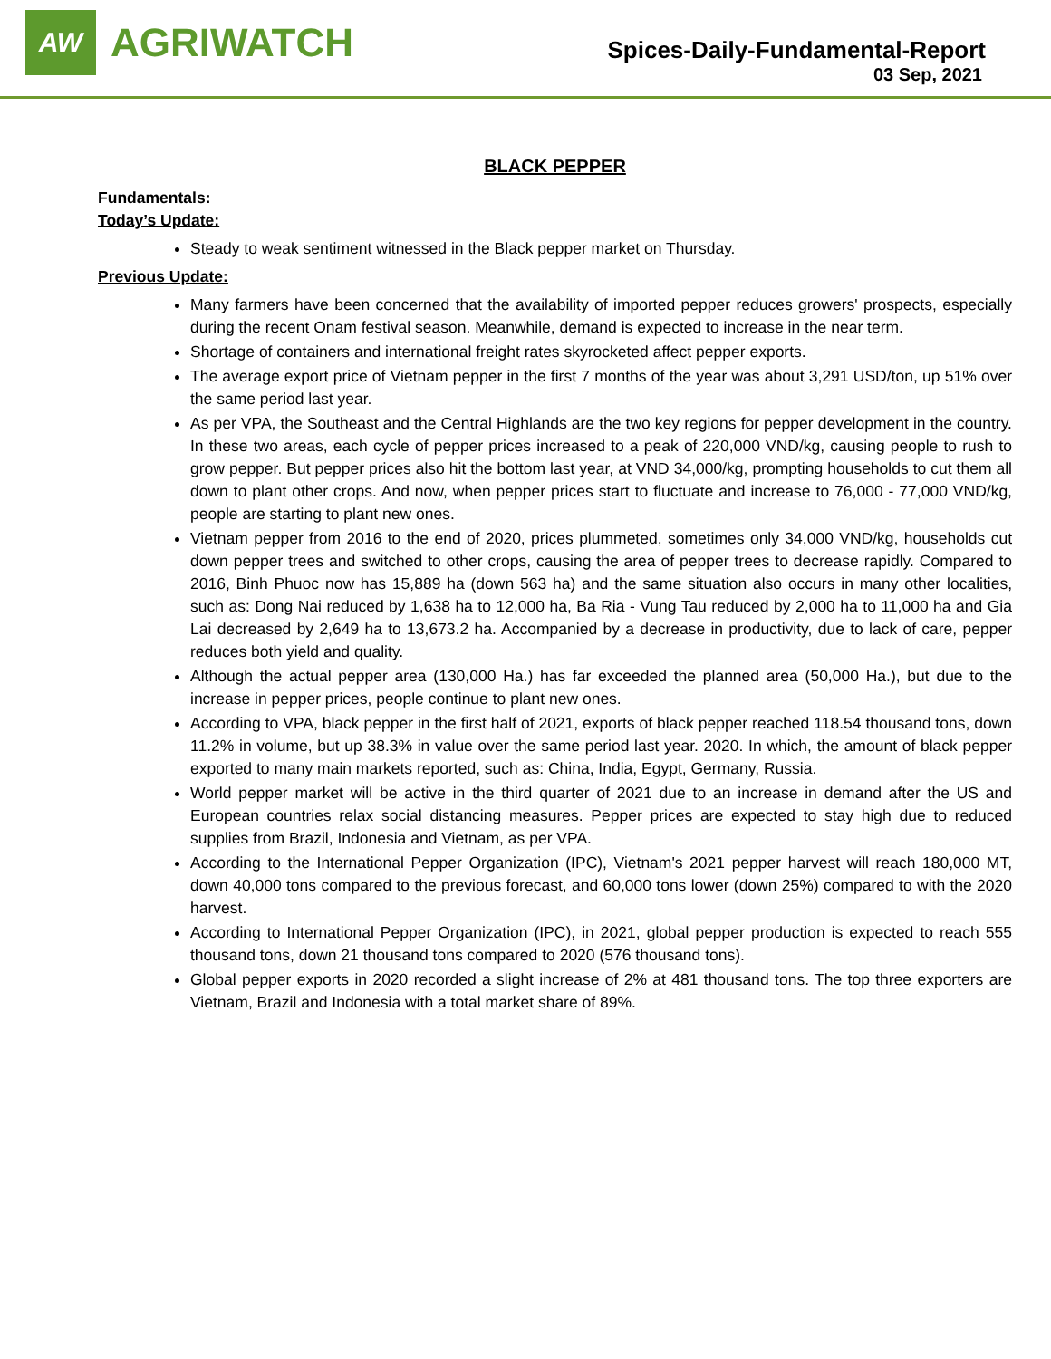AW
AGRIWATCH
Spices-Daily-Fundamental-Report
03 Sep, 2021
BLACK PEPPER
Fundamentals:
Today’s Update:
Steady to weak sentiment witnessed in the Black pepper market on Thursday.
Previous Update:
Many farmers have been concerned that the availability of imported pepper reduces growers' prospects, especially during the recent Onam festival season. Meanwhile, demand is expected to increase in the near term.
Shortage of containers and international freight rates skyrocketed affect pepper exports.
The average export price of Vietnam pepper in the first 7 months of the year was about 3,291 USD/ton, up 51% over the same period last year.
As per VPA, the Southeast and the Central Highlands are the two key regions for pepper development in the country. In these two areas, each cycle of pepper prices increased to a peak of 220,000 VND/kg, causing people to rush to grow pepper. But pepper prices also hit the bottom last year, at VND 34,000/kg, prompting households to cut them all down to plant other crops. And now, when pepper prices start to fluctuate and increase to 76,000 - 77,000 VND/kg, people are starting to plant new ones.
Vietnam pepper from 2016 to the end of 2020, prices plummeted, sometimes only 34,000 VND/kg, households cut down pepper trees and switched to other crops, causing the area of pepper trees to decrease rapidly. Compared to 2016, Binh Phuoc now has 15,889 ha (down 563 ha) and the same situation also occurs in many other localities, such as: Dong Nai reduced by 1,638 ha to 12,000 ha, Ba Ria - Vung Tau reduced by 2,000 ha to 11,000 ha and Gia Lai decreased by 2,649 ha to 13,673.2 ha. Accompanied by a decrease in productivity, due to lack of care, pepper reduces both yield and quality.
Although the actual pepper area (130,000 Ha.) has far exceeded the planned area (50,000 Ha.), but due to the increase in pepper prices, people continue to plant new ones.
According to VPA, black pepper in the first half of 2021, exports of black pepper reached 118.54 thousand tons, down 11.2% in volume, but up 38.3% in value over the same period last year. 2020. In which, the amount of black pepper exported to many main markets reported, such as: China, India, Egypt, Germany, Russia.
World pepper market will be active in the third quarter of 2021 due to an increase in demand after the US and European countries relax social distancing measures. Pepper prices are expected to stay high due to reduced supplies from Brazil, Indonesia and Vietnam, as per VPA.
According to the International Pepper Organization (IPC), Vietnam's 2021 pepper harvest will reach 180,000 MT, down 40,000 tons compared to the previous forecast, and 60,000 tons lower (down 25%) compared to with the 2020 harvest.
According to International Pepper Organization (IPC), in 2021, global pepper production is expected to reach 555 thousand tons, down 21 thousand tons compared to 2020 (576 thousand tons).
Global pepper exports in 2020 recorded a slight increase of 2% at 481 thousand tons. The top three exporters are Vietnam, Brazil and Indonesia with a total market share of 89%.